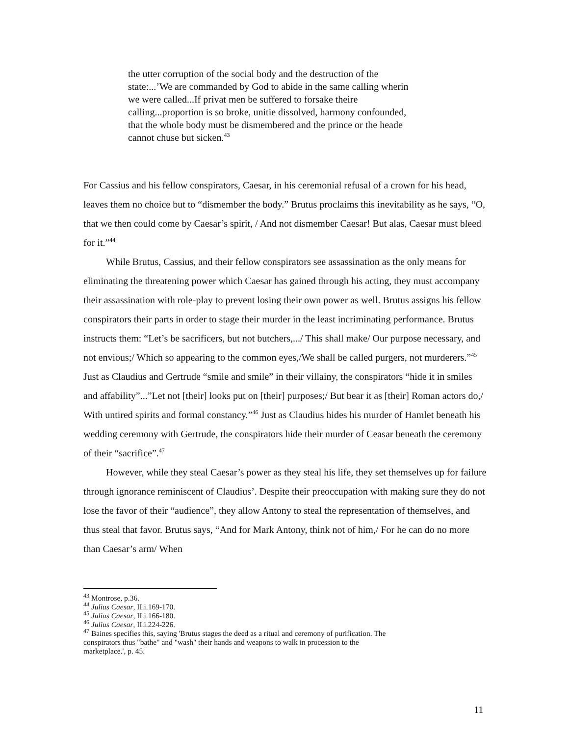the utter corruption of the social body and the destruction of the state:...’We are commanded by God to abide in the same calling wherin we were called...If privat men be suffered to forsake theire calling...proportion is so broke, unitie dissolved, harmony confounded, that the whole body must be dismembered and the prince or the heade cannot chuse but sicken.<sup>43</sup>
For Cassius and his fellow conspirators, Caesar, in his ceremonial refusal of a crown for his head, leaves them no choice but to “dismember the body.” Brutus proclaims this inevitability as he says, “O, that we then could come by Caesar’s spirit, / And not dismember Caesar! But alas, Caesar must bleed for it.”<sup>44</sup>
While Brutus, Cassius, and their fellow conspirators see assassination as the only means for eliminating the threatening power which Caesar has gained through his acting, they must accompany their assassination with role-play to prevent losing their own power as well. Brutus assigns his fellow conspirators their parts in order to stage their murder in the least incriminating performance. Brutus instructs them: “Let’s be sacrificers, but not butchers,.../ This shall make/ Our purpose necessary, and not envious;/ Which so appearing to the common eyes,/We shall be called purgers, not murderers.”<sup>45</sup> Just as Claudius and Gertrude “smile and smile” in their villainy, the conspirators “hide it in smiles and affability”...”Let not [their] looks put on [their] purposes;/ But bear it as [their] Roman actors do,/ With untired spirits and formal constancy.”<sup>46</sup> Just as Claudius hides his murder of Hamlet beneath his wedding ceremony with Gertrude, the conspirators hide their murder of Ceasar beneath the ceremony of their “sacrifice”.<sup>47</sup>
However, while they steal Caesar’s power as they steal his life, they set themselves up for failure through ignorance reminiscent of Claudius’. Despite their preoccupation with making sure they do not lose the favor of their “audience”, they allow Antony to steal the representation of themselves, and thus steal that favor. Brutus says, “And for Mark Antony, think not of him,/ For he can do no more than Caesar’s arm/ When
<sup>43</sup> Montrose, p.36.
<sup>44</sup> Julius Caesar, II.i.169-170.
<sup>45</sup> Julius Caesar, II.i.166-180.
<sup>46</sup> Julius Caesar, II.i.224-226.
<sup>47</sup> Baines specifies this, saying 'Brutus stages the deed as a ritual and ceremony of purification. The conspirators thus "bathe" and "wash" their hands and weapons to walk in procession to the marketplace.', p. 45.
11